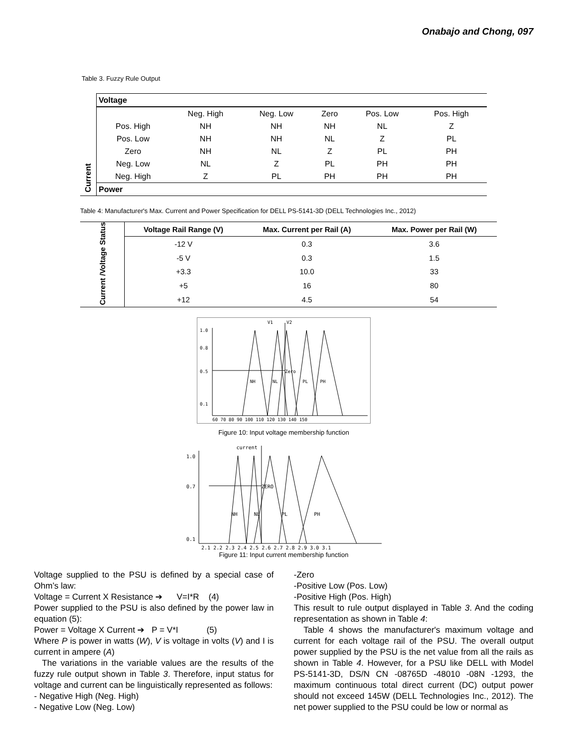Onabajo and Chong, 097
Table 3. Fuzzy Rule Output
| Current | Voltage | | | | | |
| | | Neg. High | Neg. Low | Zero | Pos. Low | Pos. High |
| | Pos. High | NH | NH | NH | NL | Z |
| | Pos. Low | NH | NH | NL | Z | PL |
| | Zero | NH | NL | Z | PL | PH |
| | Neg. Low | NL | Z | PL | PH | PH |
| | Neg. High | Z | PL | PH | PH | PH |
| | Power | | | | | |
Table 4: Manufacturer's Max. Current and Power Specification for DELL PS-5141-3D (DELL Technologies Inc., 2012)
| Current /Voltage Status | Voltage Rail Range (V) | Max. Current per Rail (A) | Max. Power per Rail (W) |
| | -12 V | 0.3 | 3.6 |
| | -5 V | 0.3 | 1.5 |
| | +3.3 | 10.0 | 33 |
| | +5 | 16 | 80 |
| | +12 | 4.5 | 54 |
1.0
0.8
0.5
0.1
NH
NL
Zero
PL
PH
V1
V2
60 70 80 90 100 110 120 130 140 150
Figure 10: Input voltage membership function
1.0
0.7
0.1
ZERO
NH
NL
PL
PH
current
2.1 2.2 2.3 2.4 2.5 2.6 2.7 2.8 2.9 3.0 3.1
Figure 11: Input current membership function
Voltage supplied to the PSU is defined by a special case of Ohm’s law:
Voltage = Current X Resistance ➔ V=I*R (4)
Power supplied to the PSU is also defined by the power law in equation (5):
Power = Voltage X Current ➔ P = V*I (5)
Where P is power in watts (W), V is voltage in volts (V) and I is current in ampere (A)
The variations in the variable values are the results of the fuzzy rule output shown in Table 3. Therefore, input status for voltage and current can be linguistically represented as follows:
- Negative High (Neg. High)
- Negative Low (Neg. Low)
-Zero
-Positive Low (Pos. Low)
-Positive High (Pos. High)
This result to rule output displayed in Table 3. And the coding representation as shown in Table 4:
Table 4 shows the manufacturer's maximum voltage and current for each voltage rail of the PSU. The overall output power supplied by the PSU is the net value from all the rails as shown in Table 4. However, for a PSU like DELL with Model PS-5141-3D, DS/N CN -08765D -48010 -08N -1293, the maximum continuous total direct current (DC) output power should not exceed 145W (DELL Technologies Inc., 2012). The net power supplied to the PSU could be low or normal as